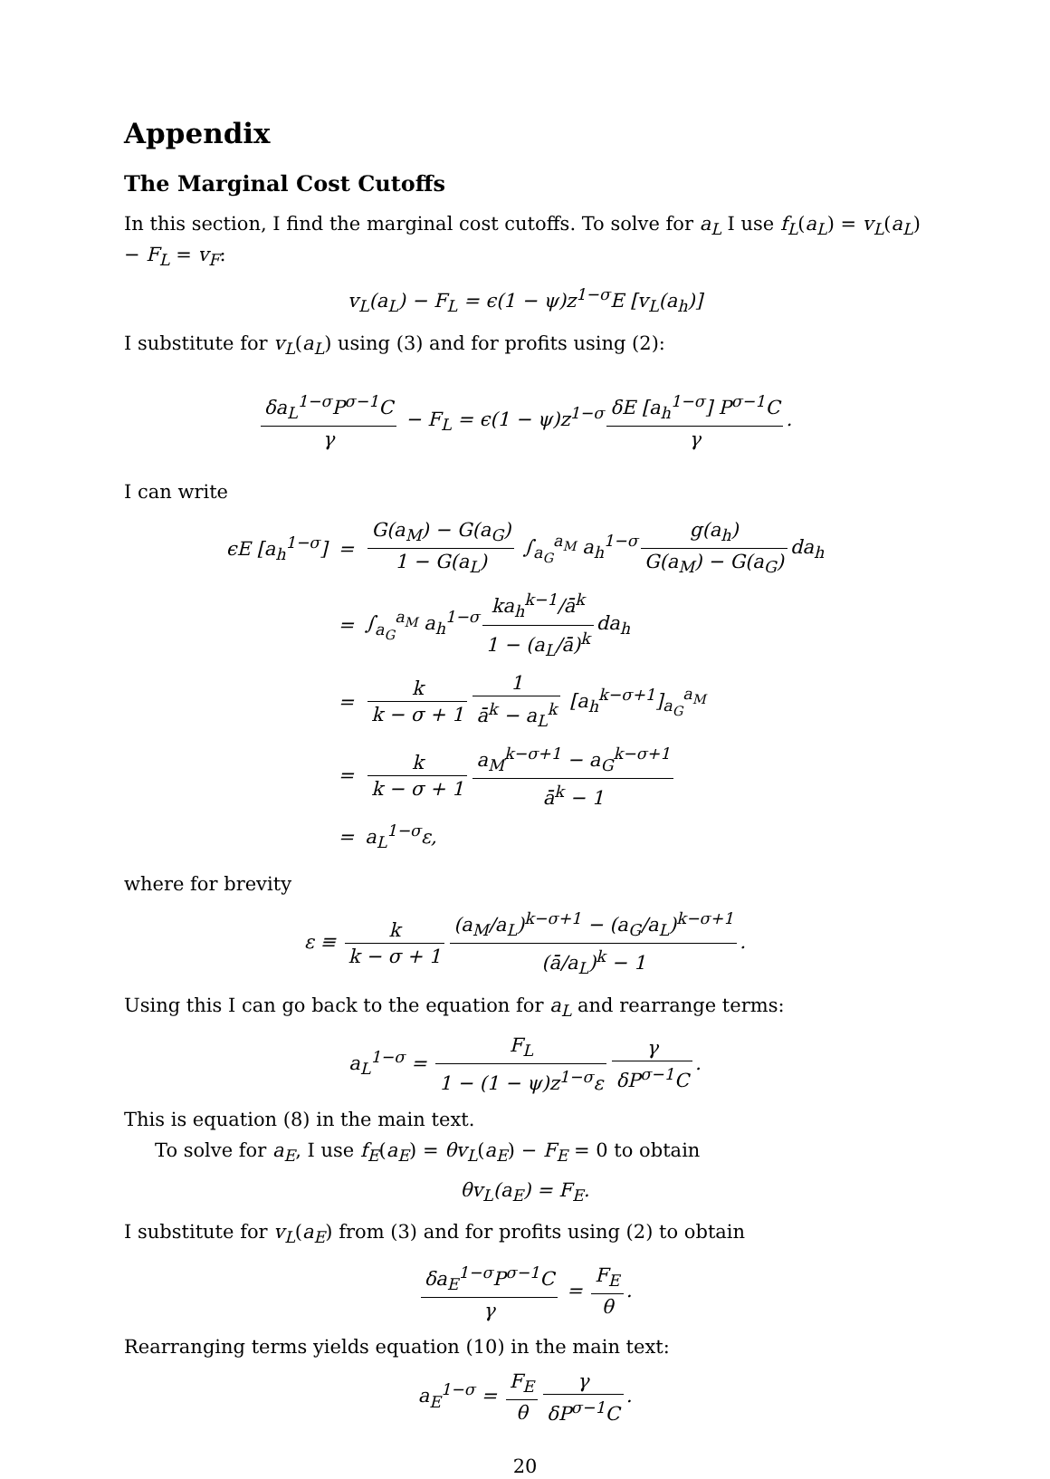Appendix
The Marginal Cost Cutoffs
In this section, I find the marginal cost cutoffs. To solve for a<sub>L</sub> I use f<sub>L</sub>(a<sub>L</sub>) = v<sub>L</sub>(a<sub>L</sub>) − F<sub>L</sub> = v<sub>F</sub>:
v<sub>L</sub>(a<sub>L</sub>) − F<sub>L</sub> = ϵ(1 − ψ)z<sup>1−σ</sup>E [v<sub>L</sub>(a<sub>h</sub>)]
I substitute for v<sub>L</sub>(a<sub>L</sub>) using (3) and for profits using (2):
δa<sub>L</sub><sup>1−σ</sup>P<sup>σ−1</sup>C γ − F<sub>L</sub> = ϵ(1 − ψ)z<sup>1−σ</sup> δE [a<sub>h</sub><sup>1−σ</sup>] P<sup>σ−1</sup>C γ.
I can write
| ϵE [a<sub>h</sub><sup>1−σ</sup>] | = | G(a<sub>M</sub>) − G(a<sub>G</sub>) 1 − G(a<sub>L</sub>) ∫<sub>a<sub>G</sub></sub><sup>a<sub>M</sub></sup> a<sub>h</sub><sup>1−σ</sup> g(a<sub>h</sub>) G(a<sub>M</sub>) − G(a<sub>G</sub>) da<sub>h</sub> |
| | = | ∫<sub>a<sub>G</sub></sub><sup>a<sub>M</sub></sup> a<sub>h</sub><sup>1−σ</sup> ka<sub>h</sub><sup>k−1</sup>/ā<sup>k</sup> 1 − (a<sub>L</sub>/ā)<sup>k</sup> da<sub>h</sub> |
| | = | k k − σ + 1 1 ā<sup>k</sup> − a<sub>L</sub><sup>k</sup> [a<sub>h</sub><sup>k−σ+1</sup>]<sub>a<sub>G</sub></sub><sup>a<sub>M</sub></sup> |
| | = | k k − σ + 1 a<sub>M</sub><sup>k−σ+1</sup> − a<sub>G</sub><sup>k−σ+1</sup> ā<sup>k</sup> − 1 |
| | = | a<sub>L</sub><sup>1−σ</sup>ε, |
where for brevity
ε ≡ k k − σ + 1 (a<sub>M</sub>/a<sub>L</sub>)<sup>k−σ+1</sup> − (a<sub>G</sub>/a<sub>L</sub>)<sup>k−σ+1</sup> (ā/a<sub>L</sub>)<sup>k</sup> − 1.
Using this I can go back to the equation for a<sub>L</sub> and rearrange terms:
a<sub>L</sub><sup>1−σ</sup> = F<sub>L</sub> 1 − (1 − ψ)z<sup>1−σ</sup>ε γ δP<sup>σ−1</sup>C.
This is equation (8) in the main text.
To solve for a<sub>E</sub>, I use f<sub>E</sub>(a<sub>E</sub>) = θv<sub>L</sub>(a<sub>E</sub>) − F<sub>E</sub> = 0 to obtain
θv<sub>L</sub>(a<sub>E</sub>) = F<sub>E</sub>.
I substitute for v<sub>L</sub>(a<sub>E</sub>) from (3) and for profits using (2) to obtain
δa<sub>E</sub><sup>1−σ</sup>P<sup>σ−1</sup>C γ = F<sub>E</sub> θ.
Rearranging terms yields equation (10) in the main text:
a<sub>E</sub><sup>1−σ</sup> = F<sub>E</sub> θ γ δP<sup>σ−1</sup>C.
20